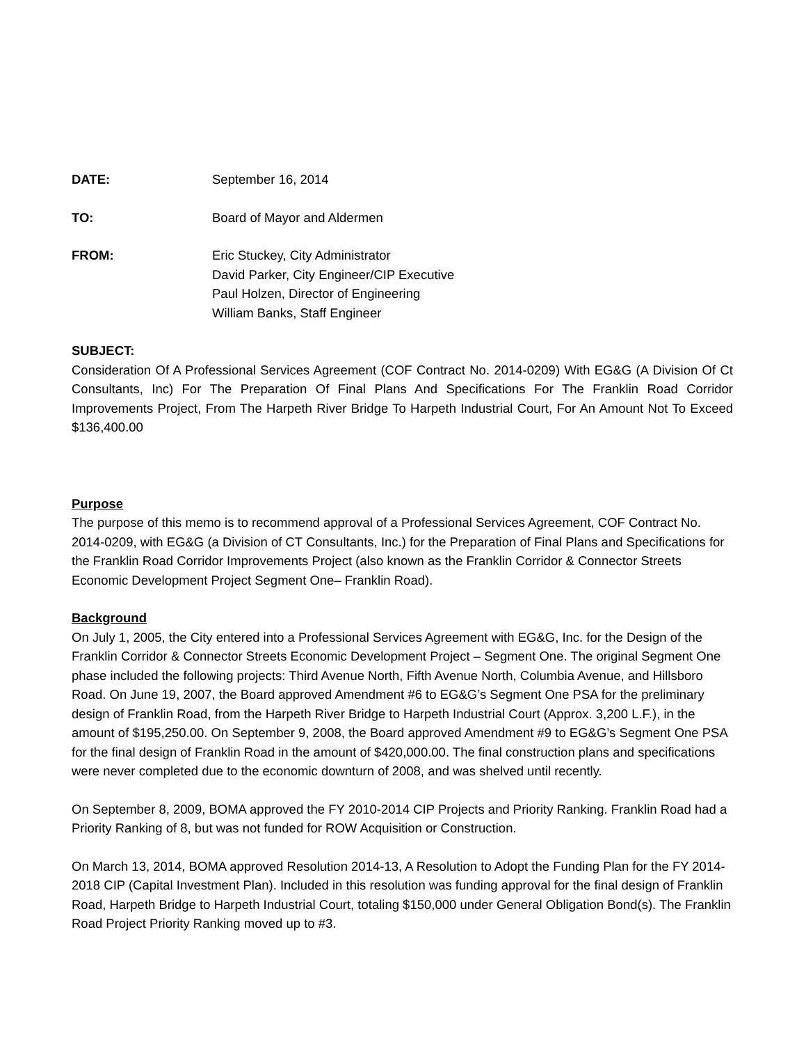DATE: September 16, 2014
TO: Board of Mayor and Aldermen
FROM: Eric Stuckey, City Administrator
David Parker, City Engineer/CIP Executive
Paul Holzen, Director of Engineering
William Banks, Staff Engineer
SUBJECT:
Consideration Of A Professional Services Agreement (COF Contract No. 2014-0209) With EG&G (A Division Of Ct Consultants, Inc) For The Preparation Of Final Plans And Specifications For The Franklin Road Corridor Improvements Project, From The Harpeth River Bridge To Harpeth Industrial Court, For An Amount Not To Exceed $136,400.00
Purpose
The purpose of this memo is to recommend approval of a Professional Services Agreement, COF Contract No. 2014-0209, with EG&G (a Division of CT Consultants, Inc.) for the Preparation of Final Plans and Specifications for the Franklin Road Corridor Improvements Project (also known as the Franklin Corridor & Connector Streets Economic Development Project Segment One– Franklin Road).
Background
On July 1, 2005, the City entered into a Professional Services Agreement with EG&G, Inc. for the Design of the Franklin Corridor & Connector Streets Economic Development Project – Segment One. The original Segment One phase included the following projects: Third Avenue North, Fifth Avenue North, Columbia Avenue, and Hillsboro Road. On June 19, 2007, the Board approved Amendment #6 to EG&G’s Segment One PSA for the preliminary design of Franklin Road, from the Harpeth River Bridge to Harpeth Industrial Court (Approx. 3,200 L.F.), in the amount of $195,250.00. On September 9, 2008, the Board approved Amendment #9 to EG&G’s Segment One PSA for the final design of Franklin Road in the amount of $420,000.00. The final construction plans and specifications were never completed due to the economic downturn of 2008, and was shelved until recently.
On September 8, 2009, BOMA approved the FY 2010-2014 CIP Projects and Priority Ranking. Franklin Road had a Priority Ranking of 8, but was not funded for ROW Acquisition or Construction.
On March 13, 2014, BOMA approved Resolution 2014-13, A Resolution to Adopt the Funding Plan for the FY 2014-2018 CIP (Capital Investment Plan). Included in this resolution was funding approval for the final design of Franklin Road, Harpeth Bridge to Harpeth Industrial Court, totaling $150,000 under General Obligation Bond(s). The Franklin Road Project Priority Ranking moved up to #3.